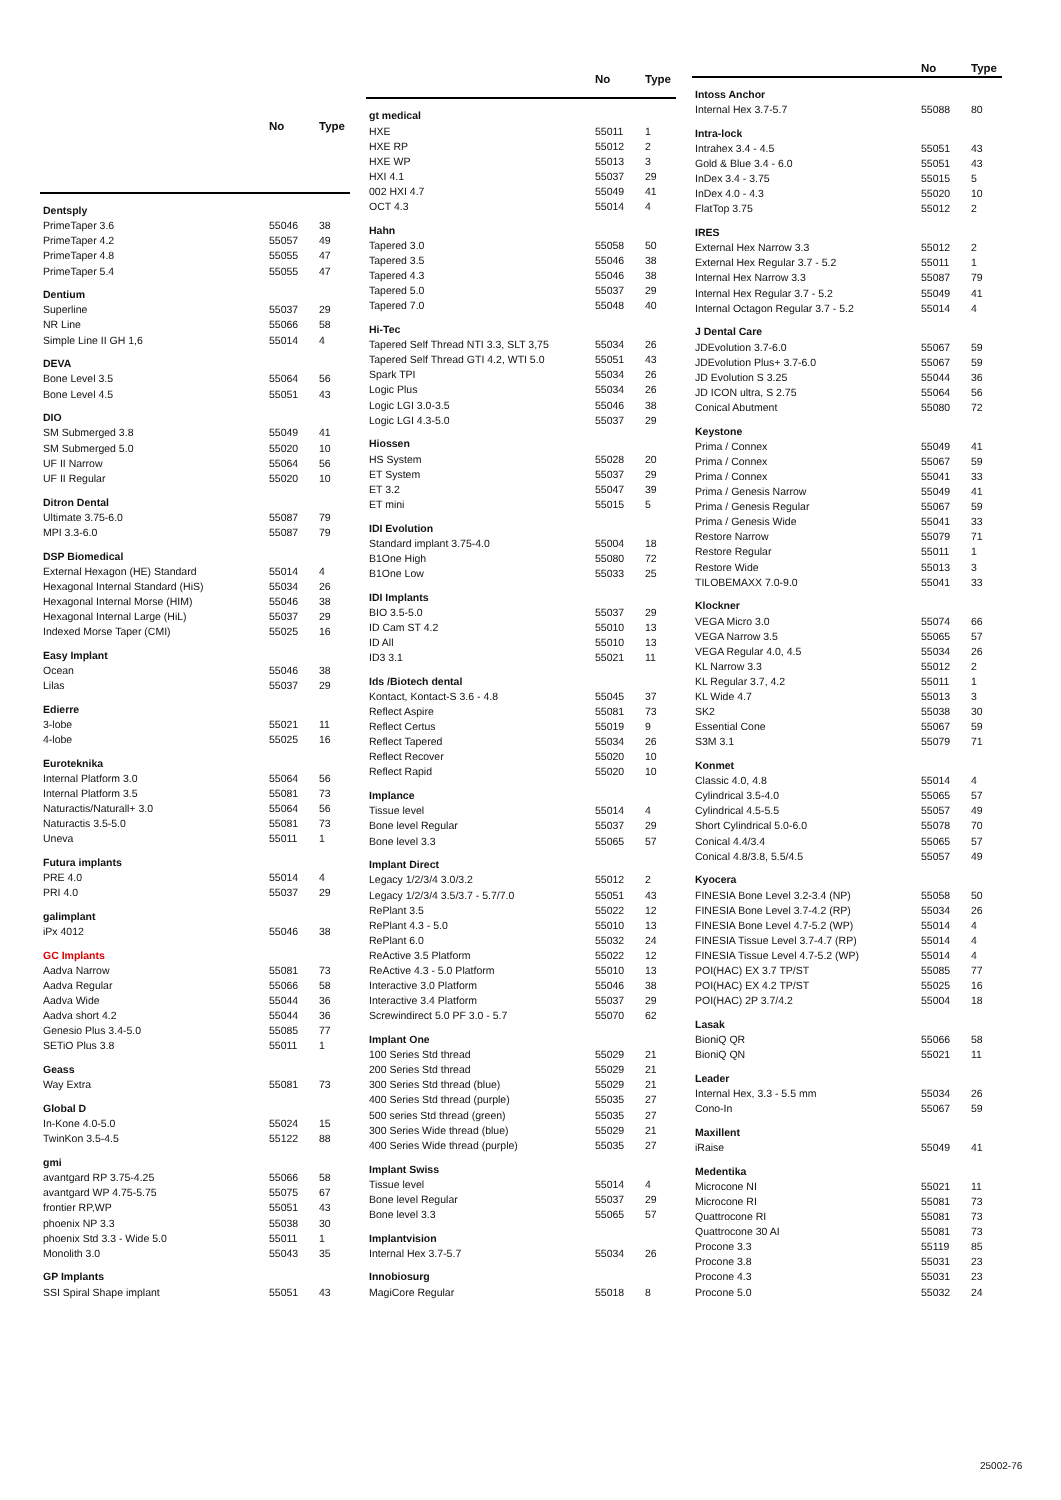| | No | Type |
| --- | --- | --- |
| Dentsply | | |
| PrimeTaper 3.6 | 55046 | 38 |
| PrimeTaper 4.2 | 55057 | 49 |
| PrimeTaper 4.8 | 55055 | 47 |
| PrimeTaper 5.4 | 55055 | 47 |
| Dentium | | |
| Superline | 55037 | 29 |
| NR Line | 55066 | 58 |
| Simple Line II GH 1,6 | 55014 | 4 |
| DEVA | | |
| Bone Level 3.5 | 55064 | 56 |
| Bone Level 4.5 | 55051 | 43 |
| DIO | | |
| SM Submerged 3.8 | 55049 | 41 |
| SM Submerged 5.0 | 55020 | 10 |
| UF II Narrow | 55064 | 56 |
| UF II Regular | 55020 | 10 |
| Ditron Dental | | |
| Ultimate 3.75-6.0 | 55087 | 79 |
| MPI 3.3-6.0 | 55087 | 79 |
| DSP Biomedical | | |
| External Hexagon (HE) Standard | 55014 | 4 |
| Hexagonal Internal Standard (HiS) | 55034 | 26 |
| Hexagonal Internal Morse (HIM) | 55046 | 38 |
| Hexagonal Internal Large (HiL) | 55037 | 29 |
| Indexed Morse Taper (CMI) | 55025 | 16 |
| Easy Implant | | |
| Ocean | 55046 | 38 |
| Lilas | 55037 | 29 |
| Edierre | | |
| 3-lobe | 55021 | 11 |
| 4-lobe | 55025 | 16 |
| Euroteknika | | |
| Internal Platform 3.0 | 55064 | 56 |
| Internal Platform 3.5 | 55081 | 73 |
| Naturactis/Naturall+ 3.0 | 55064 | 56 |
| Naturactis 3.5-5.0 | 55081 | 73 |
| Uneva | 55011 | 1 |
| Futura implants | | |
| PRE 4.0 | 55014 | 4 |
| PRI 4.0 | 55037 | 29 |
| galimplant | | |
| iPx 4012 | 55046 | 38 |
| GC Implants | | |
| Aadva Narrow | 55081 | 73 |
| Aadva Regular | 55066 | 58 |
| Aadva Wide | 55044 | 36 |
| Aadva short 4.2 | 55044 | 36 |
| Genesio Plus 3.4-5.0 | 55085 | 77 |
| SETiO Plus 3.8 | 55011 | 1 |
| Geass | | |
| Way Extra | 55081 | 73 |
| Global D | | |
| In-Kone 4.0-5.0 | 55024 | 15 |
| TwinKon 3.5-4.5 | 55122 | 88 |
| gmi | | |
| avantgard RP 3.75-4.25 | 55066 | 58 |
| avantgard WP 4.75-5.75 | 55075 | 67 |
| frontier RP,WP | 55051 | 43 |
| phoenix NP 3.3 | 55038 | 30 |
| phoenix Std 3.3 - Wide 5.0 | 55011 | 1 |
| Monolith 3.0 | 55043 | 35 |
| GP Implants | | |
| SSI Spiral Shape implant | 55051 | 43 |
| | No | Type |
| --- | --- | --- |
| gt medical | | |
| HXE | 55011 | 1 |
| HXE RP | 55012 | 2 |
| HXE WP | 55013 | 3 |
| HXI 4.1 | 55037 | 29 |
| 002 HXI 4.7 | 55049 | 41 |
| OCT 4.3 | 55014 | 4 |
| Hahn | | |
| Tapered 3.0 | 55058 | 50 |
| Tapered 3.5 | 55046 | 38 |
| Tapered 4.3 | 55046 | 38 |
| Tapered 5.0 | 55037 | 29 |
| Tapered 7.0 | 55048 | 40 |
| Hi-Tec | | |
| Tapered Self Thread NTI 3.3, SLT 3,75 | 55034 | 26 |
| Tapered Self Thread GTI 4.2, WTI 5.0 | 55051 | 43 |
| Spark TPI | 55034 | 26 |
| Logic Plus | 55034 | 26 |
| Logic LGI 3.0-3.5 | 55046 | 38 |
| Logic LGI 4.3-5.0 | 55037 | 29 |
| Hiossen | | |
| HS System | 55028 | 20 |
| ET System | 55037 | 29 |
| ET 3.2 | 55047 | 39 |
| ET mini | 55015 | 5 |
| IDI Evolution | | |
| Standard implant 3.75-4.0 | 55004 | 18 |
| B1One High | 55080 | 72 |
| B1One Low | 55033 | 25 |
| IDI Implants | | |
| BIO 3.5-5.0 | 55037 | 29 |
| ID Cam ST 4.2 | 55010 | 13 |
| ID All | 55010 | 13 |
| ID3 3.1 | 55021 | 11 |
| Ids /Biotech dental | | |
| Kontact, Kontact-S 3.6 - 4.8 | 55045 | 37 |
| Reflect Aspire | 55081 | 73 |
| Reflect Certus | 55019 | 9 |
| Reflect Tapered | 55034 | 26 |
| Reflect Recover | 55020 | 10 |
| Reflect Rapid | 55020 | 10 |
| Implance | | |
| Tissue level | 55014 | 4 |
| Bone level Regular | 55037 | 29 |
| Bone level 3.3 | 55065 | 57 |
| Implant Direct | | |
| Legacy 1/2/3/4 3.0/3.2 | 55012 | 2 |
| Legacy 1/2/3/4 3.5/3.7 - 5.7/7.0 | 55051 | 43 |
| RePlant 3.5 | 55022 | 12 |
| RePlant 4.3 - 5.0 | 55010 | 13 |
| RePlant 6.0 | 55032 | 24 |
| ReActive 3.5 Platform | 55022 | 12 |
| ReActive 4.3 - 5.0 Platform | 55010 | 13 |
| Interactive 3.0 Platform | 55046 | 38 |
| Interactive 3.4 Platform | 55037 | 29 |
| Screwindirect 5.0 PF 3.0 - 5.7 | 55070 | 62 |
| Implant One | | |
| 100 Series Std thread | 55029 | 21 |
| 200 Series Std thread | 55029 | 21 |
| 300 Series Std thread (blue) | 55029 | 21 |
| 400 Series Std thread (purple) | 55035 | 27 |
| 500 series Std thread (green) | 55035 | 27 |
| 300 Series Wide thread (blue) | 55029 | 21 |
| 400 Series Wide thread (purple) | 55035 | 27 |
| Implant Swiss | | |
| Tissue level | 55014 | 4 |
| Bone level Regular | 55037 | 29 |
| Bone level 3.3 | 55065 | 57 |
| Implantvision | | |
| Internal Hex 3.7-5.7 | 55034 | 26 |
| Innobiosurg | | |
| MagiCore Regular | 55018 | 8 |
| | No | Type |
| --- | --- | --- |
| Intoss Anchor | | |
| Internal Hex 3.7-5.7 | 55088 | 80 |
| Intra-lock | | |
| Intrahex 3.4 - 4.5 | 55051 | 43 |
| Gold & Blue 3.4 - 6.0 | 55051 | 43 |
| InDex 3.4 - 3.75 | 55015 | 5 |
| InDex 4.0 - 4.3 | 55020 | 10 |
| FlatTop 3.75 | 55012 | 2 |
| IRES | | |
| External Hex Narrow 3.3 | 55012 | 2 |
| External Hex Regular 3.7 - 5.2 | 55011 | 1 |
| Internal Hex Narrow 3.3 | 55087 | 79 |
| Internal Hex Regular 3.7 - 5.2 | 55049 | 41 |
| Internal Octagon Regular 3.7 - 5.2 | 55014 | 4 |
| J Dental Care | | |
| JDEvolution 3.7-6.0 | 55067 | 59 |
| JDEvolution Plus+ 3.7-6.0 | 55067 | 59 |
| JD Evolution S 3.25 | 55044 | 36 |
| JD ICON ultra, S 2.75 | 55064 | 56 |
| Conical Abutment | 55080 | 72 |
| Keystone | | |
| Prima / Connex | 55049 | 41 |
| Prima / Connex | 55067 | 59 |
| Prima / Connex | 55041 | 33 |
| Prima / Genesis Narrow | 55049 | 41 |
| Prima / Genesis Regular | 55067 | 59 |
| Prima / Genesis Wide | 55041 | 33 |
| Restore Narrow | 55079 | 71 |
| Restore Regular | 55011 | 1 |
| Restore Wide | 55013 | 3 |
| TILOBEMAXX 7.0-9.0 | 55041 | 33 |
| Klockner | | |
| VEGA Micro 3.0 | 55074 | 66 |
| VEGA Narrow 3.5 | 55065 | 57 |
| VEGA Regular 4.0, 4.5 | 55034 | 26 |
| KL Narrow 3.3 | 55012 | 2 |
| KL Regular 3.7, 4.2 | 55011 | 1 |
| KL Wide 4.7 | 55013 | 3 |
| SK2 | 55038 | 30 |
| Essential Cone | 55067 | 59 |
| S3M 3.1 | 55079 | 71 |
| Konmet | | |
| Classic 4.0, 4.8 | 55014 | 4 |
| Cylindrical 3.5-4.0 | 55065 | 57 |
| Cylindrical 4.5-5.5 | 55057 | 49 |
| Short Cylindrical 5.0-6.0 | 55078 | 70 |
| Conical 4.4/3.4 | 55065 | 57 |
| Conical 4.8/3.8, 5.5/4.5 | 55057 | 49 |
| Kyocera | | |
| FINESIA Bone Level 3.2-3.4 (NP) | 55058 | 50 |
| FINESIA Bone Level 3.7-4.2 (RP) | 55034 | 26 |
| FINESIA Bone Level 4.7-5.2 (WP) | 55014 | 4 |
| FINESIA Tissue Level 3.7-4.7 (RP) | 55014 | 4 |
| FINESIA Tissue Level 4.7-5.2 (WP) | 55014 | 4 |
| POI(HAC) EX 3.7 TP/ST | 55085 | 77 |
| POI(HAC) EX 4.2 TP/ST | 55025 | 16 |
| POI(HAC) 2P 3.7/4.2 | 55004 | 18 |
| Lasak | | |
| BioniQ QR | 55066 | 58 |
| BioniQ QN | 55021 | 11 |
| Leader | | |
| Internal Hex, 3.3 - 5.5 mm | 55034 | 26 |
| Cono-In | 55067 | 59 |
| Maxillent | | |
| iRaise | 55049 | 41 |
| Medentika | | |
| Microcone NI | 55021 | 11 |
| Microcone RI | 55081 | 73 |
| Quattrocone RI | 55081 | 73 |
| Quattrocone 30 AI | 55081 | 73 |
| Procone 3.3 | 55119 | 85 |
| Procone 3.8 | 55031 | 23 |
| Procone 4.3 | 55031 | 23 |
| Procone 5.0 | 55032 | 24 |
25002-76